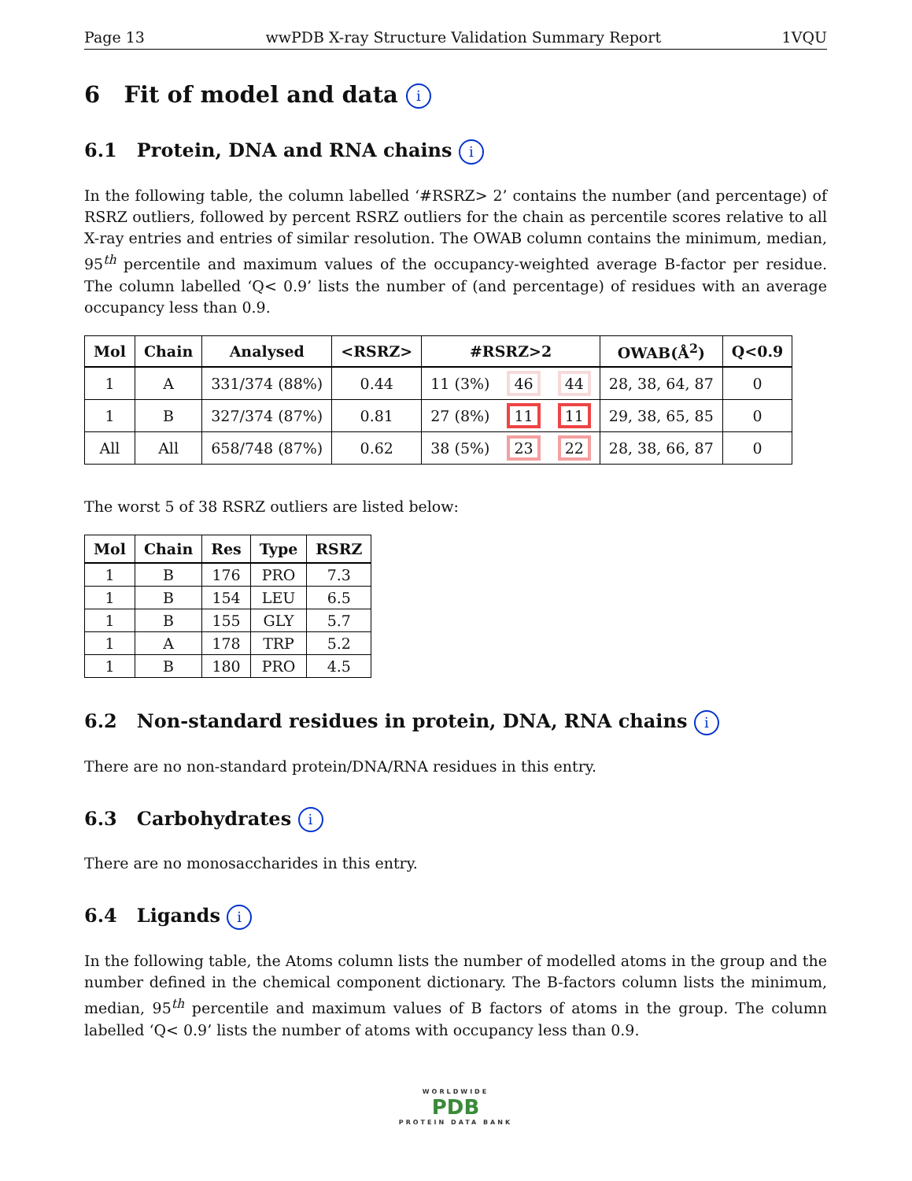Page 13 wwPDB X-ray Structure Validation Summary Report 1VQU
6 Fit of model and data i
6.1 Protein, DNA and RNA chains i
In the following table, the column labelled ‘#RSRZ> 2’ contains the number (and percentage) of RSRZ outliers, followed by percent RSRZ outliers for the chain as percentile scores relative to all X-ray entries and entries of similar resolution. The OWAB column contains the minimum, median, 95<sup>th</sup> percentile and maximum values of the occupancy-weighted average B-factor per residue. The column labelled ‘Q< 0.9’ lists the number of (and percentage) of residues with an average occupancy less than 0.9.
| Mol | Chain | Analysed | <RSRZ> | #RSRZ>2 | | | OWAB(Å<sup>2</sup>) | Q<0.9 |
| --- | --- | --- | --- | --- | --- | --- | --- | --- |
| 1 | A | 331/374 (88%) | 0.44 | 11 (3%) | 46 | 44 | 28, 38, 64, 87 | 0 |
| 1 | B | 327/374 (87%) | 0.81 | 27 (8%) | 11 | 11 | 29, 38, 65, 85 | 0 |
| All | All | 658/748 (87%) | 0.62 | 38 (5%) | 23 | 22 | 28, 38, 66, 87 | 0 |
The worst 5 of 38 RSRZ outliers are listed below:
| Mol | Chain | Res | Type | RSRZ |
| --- | --- | --- | --- | --- |
| 1 | B | 176 | PRO | 7.3 |
| 1 | B | 154 | LEU | 6.5 |
| 1 | B | 155 | GLY | 5.7 |
| 1 | A | 178 | TRP | 5.2 |
| 1 | B | 180 | PRO | 4.5 |
6.2 Non-standard residues in protein, DNA, RNA chains i
There are no non-standard protein/DNA/RNA residues in this entry.
6.3 Carbohydrates i
There are no monosaccharides in this entry.
6.4 Ligands i
In the following table, the Atoms column lists the number of modelled atoms in the group and the number defined in the chemical component dictionary. The B-factors column lists the minimum, median, 95<sup>th</sup> percentile and maximum values of B factors of atoms in the group. The column labelled ‘Q< 0.9’ lists the number of atoms with occupancy less than 0.9.
WORLDWIDE
PDB
PROTEIN DATA BANK